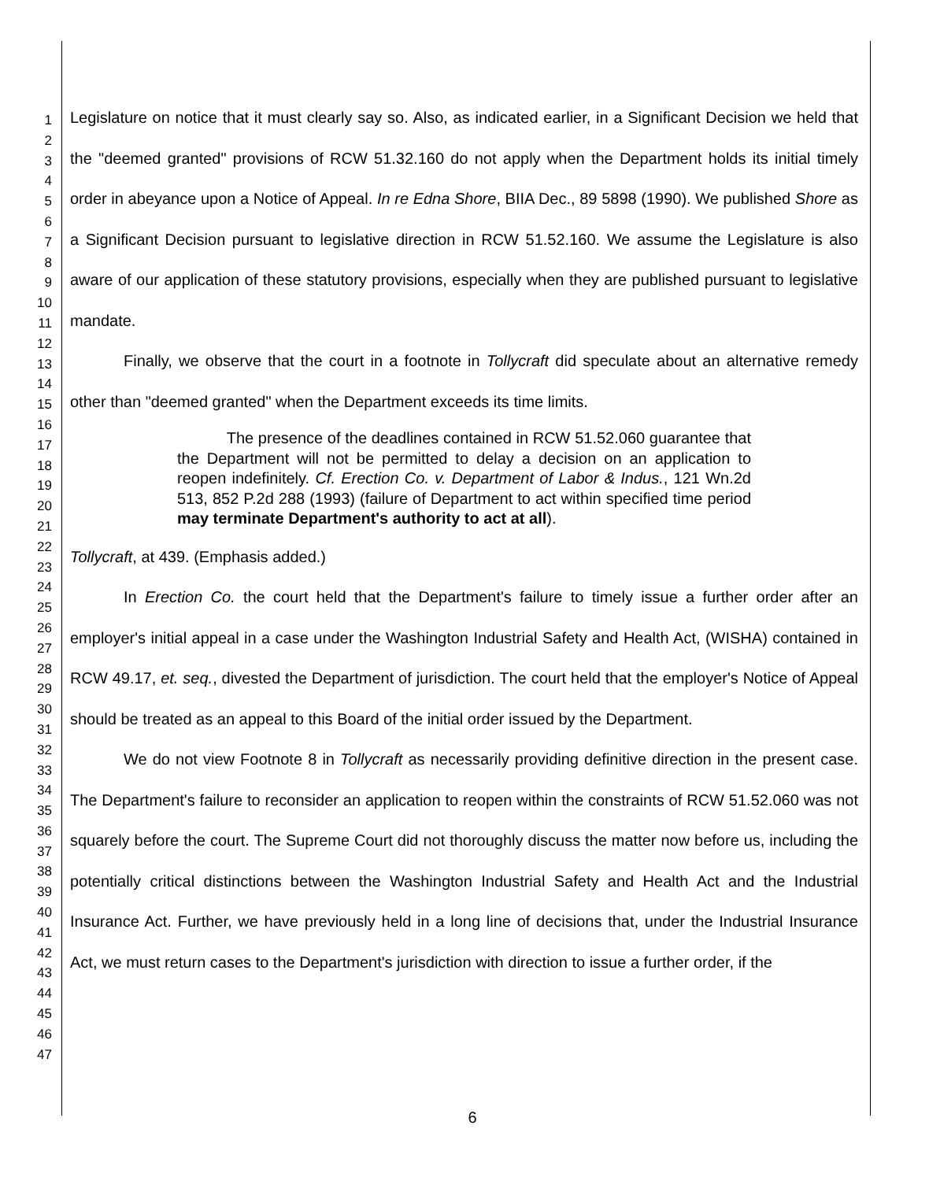1
2
3
4
5
6
7
8
9
10
11
12
13
14
15
16
17
18
19
20
21
22
23
24
25
26
27
28
29
30
31
32
33
34
35
36
37
38
39
40
41
42
43
44
45
46
47
Legislature on notice that it must clearly say so. Also, as indicated earlier, in a Significant Decision we held that the "deemed granted" provisions of RCW 51.32.160 do not apply when the Department holds its initial timely order in abeyance upon a Notice of Appeal. In re Edna Shore, BIIA Dec., 89 5898 (1990). We published Shore as a Significant Decision pursuant to legislative direction in RCW 51.52.160. We assume the Legislature is also aware of our application of these statutory provisions, especially when they are published pursuant to legislative mandate.
Finally, we observe that the court in a footnote in Tollycraft did speculate about an alternative remedy other than "deemed granted" when the Department exceeds its time limits.
The presence of the deadlines contained in RCW 51.52.060 guarantee that the Department will not be permitted to delay a decision on an application to reopen indefinitely. Cf. Erection Co. v. Department of Labor & Indus., 121 Wn.2d 513, 852 P.2d 288 (1993) (failure of Department to act within specified time period may terminate Department's authority to act at all).
Tollycraft, at 439. (Emphasis added.)
In Erection Co. the court held that the Department's failure to timely issue a further order after an employer's initial appeal in a case under the Washington Industrial Safety and Health Act, (WISHA) contained in RCW 49.17, et. seq., divested the Department of jurisdiction. The court held that the employer's Notice of Appeal should be treated as an appeal to this Board of the initial order issued by the Department.
We do not view Footnote 8 in Tollycraft as necessarily providing definitive direction in the present case. The Department's failure to reconsider an application to reopen within the constraints of RCW 51.52.060 was not squarely before the court. The Supreme Court did not thoroughly discuss the matter now before us, including the potentially critical distinctions between the Washington Industrial Safety and Health Act and the Industrial Insurance Act. Further, we have previously held in a long line of decisions that, under the Industrial Insurance Act, we must return cases to the Department's jurisdiction with direction to issue a further order, if the
6